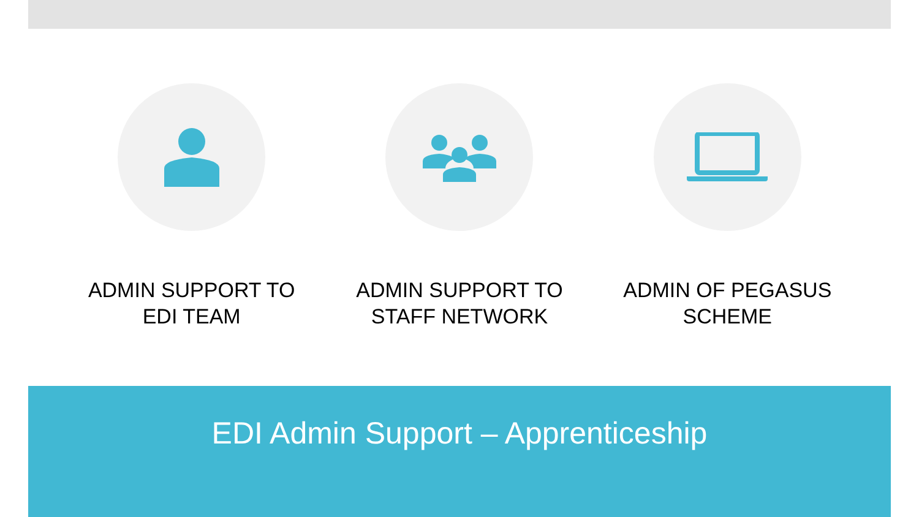ADMIN SUPPORT TO
EDI TEAM
ADMIN SUPPORT TO
STAFF NETWORK
ADMIN OF PEGASUS
SCHEME
EDI Admin Support – Apprenticeship